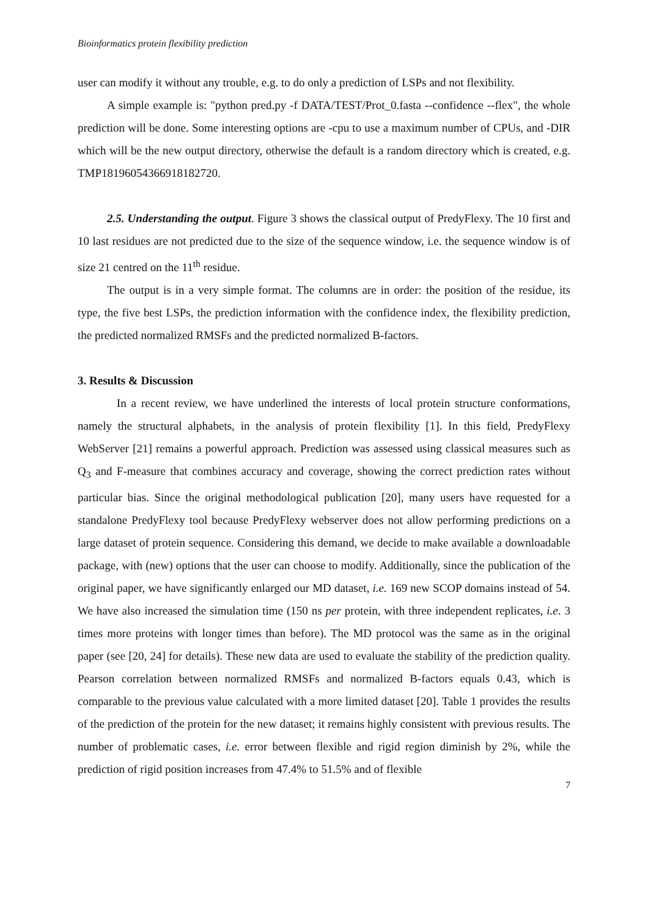Bioinformatics protein flexibility prediction
user can modify it without any trouble, e.g. to do only a prediction of LSPs and not flexibility.
A simple example is: "python pred.py -f DATA/TEST/Prot_0.fasta --confidence --flex", the whole prediction will be done. Some interesting options are -cpu to use a maximum number of CPUs, and -DIR which will be the new output directory, otherwise the default is a random directory which is created, e.g. TMP18196054366918182720.
2.5. Understanding the output. Figure 3 shows the classical output of PredyFlexy. The 10 first and 10 last residues are not predicted due to the size of the sequence window, i.e. the sequence window is of size 21 centred on the 11<sup>th</sup> residue.
The output is in a very simple format. The columns are in order: the position of the residue, its type, the five best LSPs, the prediction information with the confidence index, the flexibility prediction, the predicted normalized RMSFs and the predicted normalized B-factors.
3. Results & Discussion
In a recent review, we have underlined the interests of local protein structure conformations, namely the structural alphabets, in the analysis of protein flexibility [1]. In this field, PredyFlexy WebServer [21] remains a powerful approach. Prediction was assessed using classical measures such as Q<sub>3</sub> and F-measure that combines accuracy and coverage, showing the correct prediction rates without particular bias. Since the original methodological publication [20], many users have requested for a standalone PredyFlexy tool because PredyFlexy webserver does not allow performing predictions on a large dataset of protein sequence. Considering this demand, we decide to make available a downloadable package, with (new) options that the user can choose to modify. Additionally, since the publication of the original paper, we have significantly enlarged our MD dataset, i.e. 169 new SCOP domains instead of 54. We have also increased the simulation time (150 ns per protein, with three independent replicates, i.e. 3 times more proteins with longer times than before). The MD protocol was the same as in the original paper (see [20, 24] for details). These new data are used to evaluate the stability of the prediction quality. Pearson correlation between normalized RMSFs and normalized B-factors equals 0.43, which is comparable to the previous value calculated with a more limited dataset [20]. Table 1 provides the results of the prediction of the protein for the new dataset; it remains highly consistent with previous results. The number of problematic cases, i.e. error between flexible and rigid region diminish by 2%, while the prediction of rigid position increases from 47.4% to 51.5% and of flexible
7